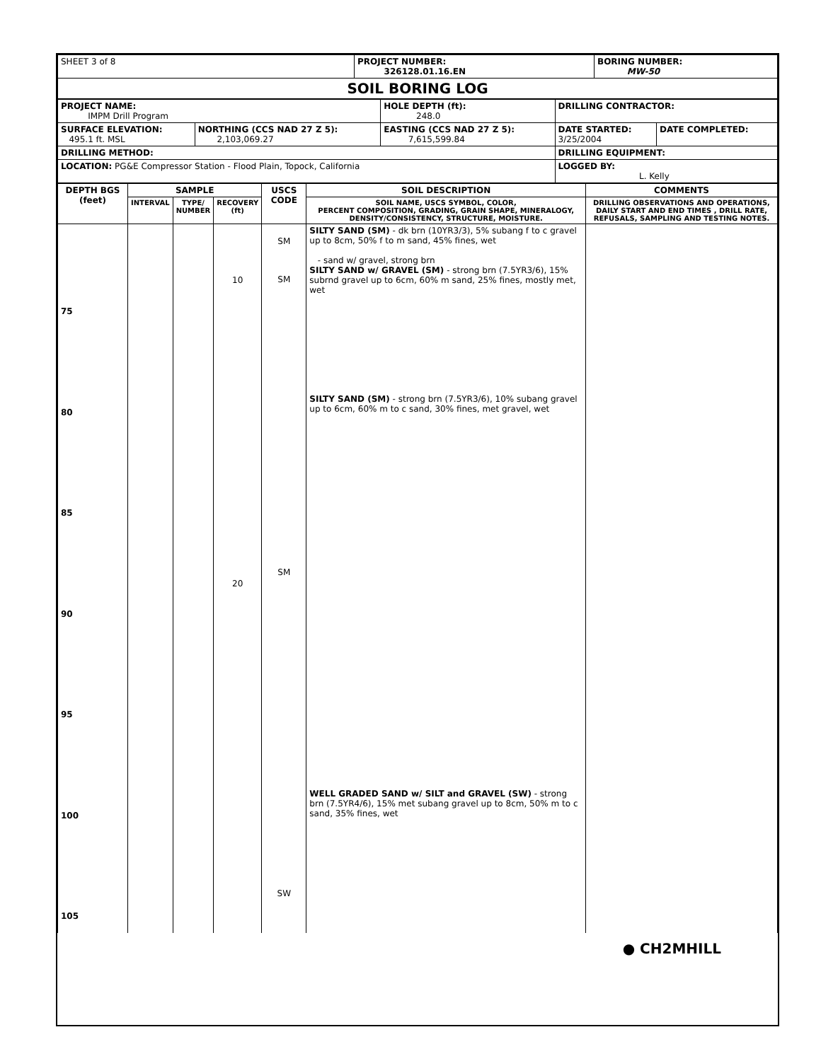| SHEET 3 of 8 | PROJECT NUMBER: 326128.01.16.EN | BORING NUMBER: MW-50 |
| SOIL BORING LOG | | |
| PROJECT NAME: IMPM Drill Program | | HOLE DEPTH (ft): 248.0 | DRILLING CONTRACTOR: | |
| SURFACE ELEVATION: 495.1 ft. MSL | NORTHING (CCS NAD 27 Z 5): 2,103,069.27 | EASTING (CCS NAD 27 Z 5): 7,615,599.84 | DATE STARTED: 3/25/2004 | DATE COMPLETED: |
| DRILLING METHOD: | | | DRILLING EQUIPMENT: | |
| LOCATION: PG&E Compressor Station - Flood Plain, Topock, California | | | LOGGED BY: L. Kelly | |
| DEPTH BGS (feet) | SAMPLE | | | USCS CODE | SOIL DESCRIPTION | COMMENTS |
| --- | --- | --- | --- | --- | --- | --- |
| | INTERVAL | TYPE/ NUMBER | RECOVERY (ft) | | SOIL NAME, USCS SYMBOL, COLOR, PERCENT COMPOSITION, GRADING, GRAIN SHAPE, MINERALOGY, DENSITY/CONSISTENCY, STRUCTURE, MOISTURE. | DRILLING OBSERVATIONS AND OPERATIONS, DAILY START AND END TIMES , DRILL RATE, REFUSALS, SAMPLING AND TESTING NOTES. |
| 75 80 85 90 95 100 105 | | | 10 20 | SM SM SM SW | SILTY SAND (SM) - dk brn (10YR3/3), 5% subang f to c gravel up to 8cm, 50% f to m sand, 45% fines, wet - sand w/ gravel, strong brn SILTY SAND w/ GRAVEL (SM) - strong brn (7.5YR3/6), 15% subrnd gravel up to 6cm, 60% m sand, 25% fines, mostly met, wet SILTY SAND (SM) - strong brn (7.5YR3/6), 10% subang gravel up to 6cm, 60% m to c sand, 30% fines, met gravel, wet WELL GRADED SAND w/ SILT and GRAVEL (SW) - strong brn (7.5YR4/6), 15% met subang gravel up to 8cm, 50% m to c sand, 35% fines, wet | |
● CH2MHILL